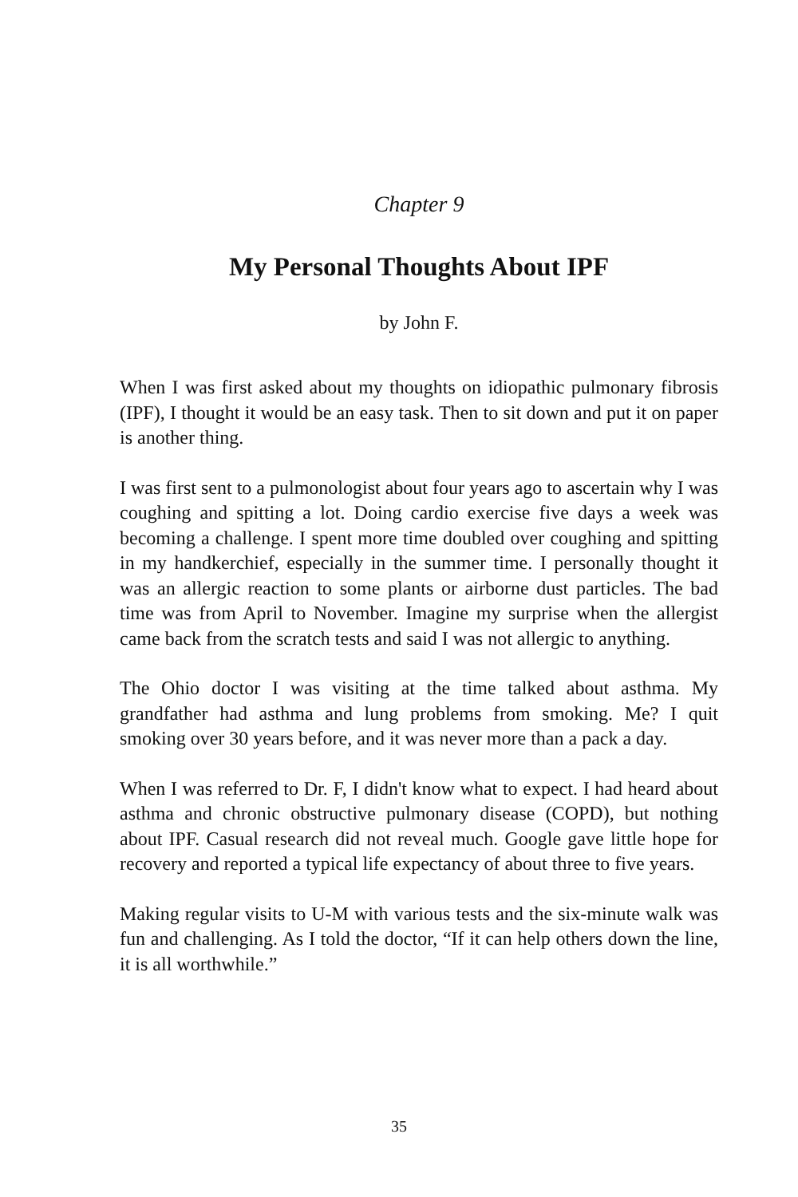Chapter 9
My Personal Thoughts About IPF
by John F.
When I was first asked about my thoughts on idiopathic pulmonary fibrosis (IPF), I thought it would be an easy task. Then to sit down and put it on paper is another thing.
I was first sent to a pulmonologist about four years ago to ascertain why I was coughing and spitting a lot. Doing cardio exercise five days a week was becoming a challenge. I spent more time doubled over coughing and spitting in my handkerchief, especially in the summer time. I personally thought it was an allergic reaction to some plants or airborne dust particles. The bad time was from April to November. Imagine my surprise when the allergist came back from the scratch tests and said I was not allergic to anything.
The Ohio doctor I was visiting at the time talked about asthma. My grandfather had asthma and lung problems from smoking. Me? I quit smoking over 30 years before, and it was never more than a pack a day.
When I was referred to Dr. F, I didn't know what to expect. I had heard about asthma and chronic obstructive pulmonary disease (COPD), but nothing about IPF. Casual research did not reveal much. Google gave little hope for recovery and reported a typical life expectancy of about three to five years.
Making regular visits to U-M with various tests and the six-minute walk was fun and challenging. As I told the doctor, “If it can help others down the line, it is all worthwhile.”
35